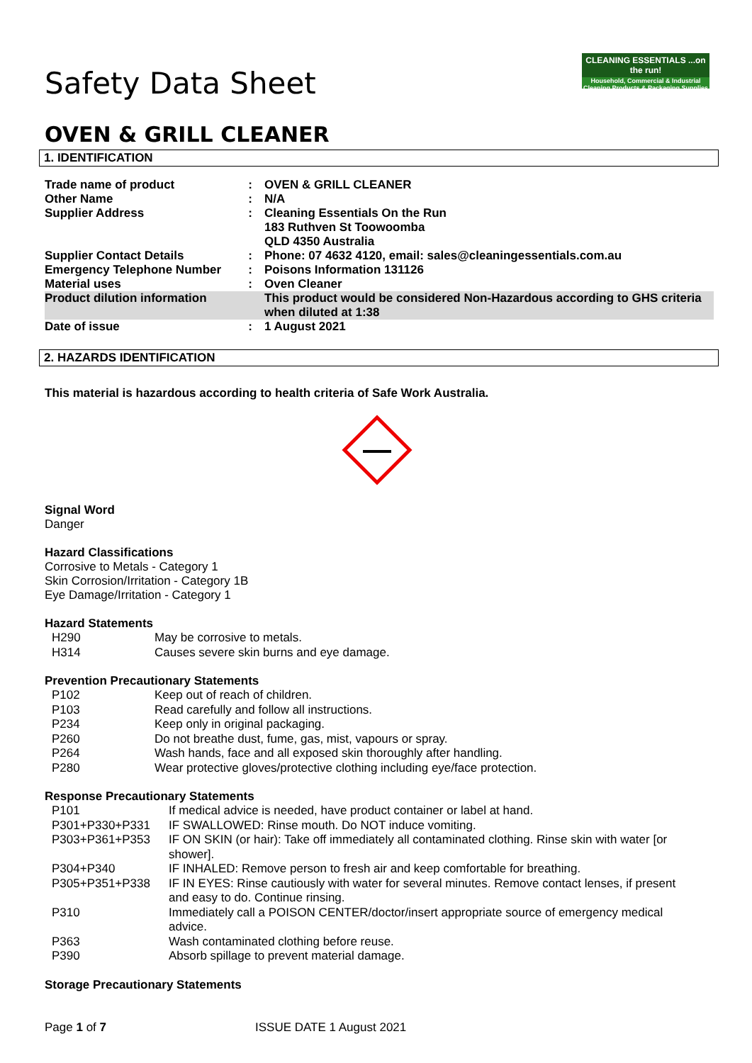Safety Data Sheet
CLEANING ESSENTIALS ...on the run!
Household, Commercial & Industrial Cleaning Products & Packaging Supplies
OVEN & GRILL CLEANER
1. IDENTIFICATION
| Trade name of product | : | OVEN & GRILL CLEANER |
| Other Name | : | N/A |
| Supplier Address | : | Cleaning Essentials On the Run 183 Ruthven St Toowoomba QLD 4350 Australia |
| Supplier Contact Details | : | Phone: 07 4632 4120, email: sales@cleaningessentials.com.au |
| Emergency Telephone Number | : | Poisons Information 131126 |
| Material uses | : | Oven Cleaner |
| Product dilution information | | This product would be considered Non-Hazardous according to GHS criteria when diluted at 1:38 |
| Date of issue | : | 1 August 2021 |
2. HAZARDS IDENTIFICATION
This material is hazardous according to health criteria of Safe Work Australia.
Signal Word
Danger
Hazard Classifications
Corrosive to Metals - Category 1
Skin Corrosion/Irritation - Category 1B
Eye Damage/Irritation - Category 1
Hazard Statements
| H290 | May be corrosive to metals. |
| H314 | Causes severe skin burns and eye damage. |
Prevention Precautionary Statements
| P102 | Keep out of reach of children. |
| P103 | Read carefully and follow all instructions. |
| P234 | Keep only in original packaging. |
| P260 | Do not breathe dust, fume, gas, mist, vapours or spray. |
| P264 | Wash hands, face and all exposed skin thoroughly after handling. |
| P280 | Wear protective gloves/protective clothing including eye/face protection. |
Response Precautionary Statements
| P101 | If medical advice is needed, have product container or label at hand. |
| P301+P330+P331 | IF SWALLOWED: Rinse mouth. Do NOT induce vomiting. |
| P303+P361+P353 | IF ON SKIN (or hair): Take off immediately all contaminated clothing. Rinse skin with water [or shower]. |
| P304+P340 | IF INHALED: Remove person to fresh air and keep comfortable for breathing. |
| P305+P351+P338 | IF IN EYES: Rinse cautiously with water for several minutes. Remove contact lenses, if present and easy to do. Continue rinsing. |
| P310 | Immediately call a POISON CENTER/doctor/insert appropriate source of emergency medical advice. |
| P363 | Wash contaminated clothing before reuse. |
| P390 | Absorb spillage to prevent material damage. |
Storage Precautionary Statements
Page 1 of 7 ISSUE DATE 1 August 2021